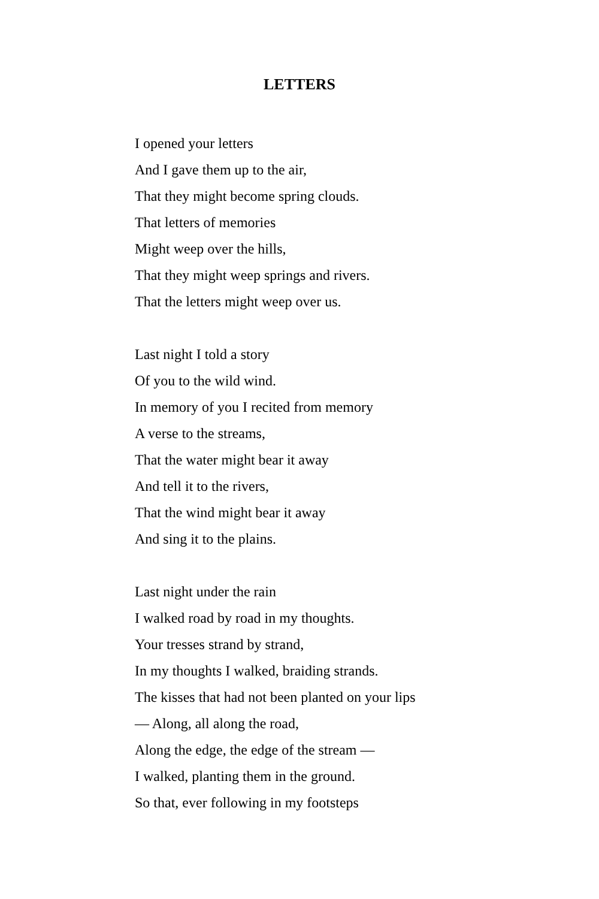LETTERS
I opened your letters
And I gave them up to the air,
That they might become spring clouds.
That letters of memories
Might weep over the hills,
That they might weep springs and rivers.
That the letters might weep over us.
Last night I told a story
Of you to the wild wind.
In memory of you I recited from memory
A verse to the streams,
That the water might bear it away
And tell it to the rivers,
That the wind might bear it away
And sing it to the plains.
Last night under the rain
I walked road by road in my thoughts.
Your tresses strand by strand,
In my thoughts I walked, braiding strands.
The kisses that had not been planted on your lips
— Along, all along the road,
Along the edge, the edge of the stream —
I walked, planting them in the ground.
So that, ever following in my footsteps